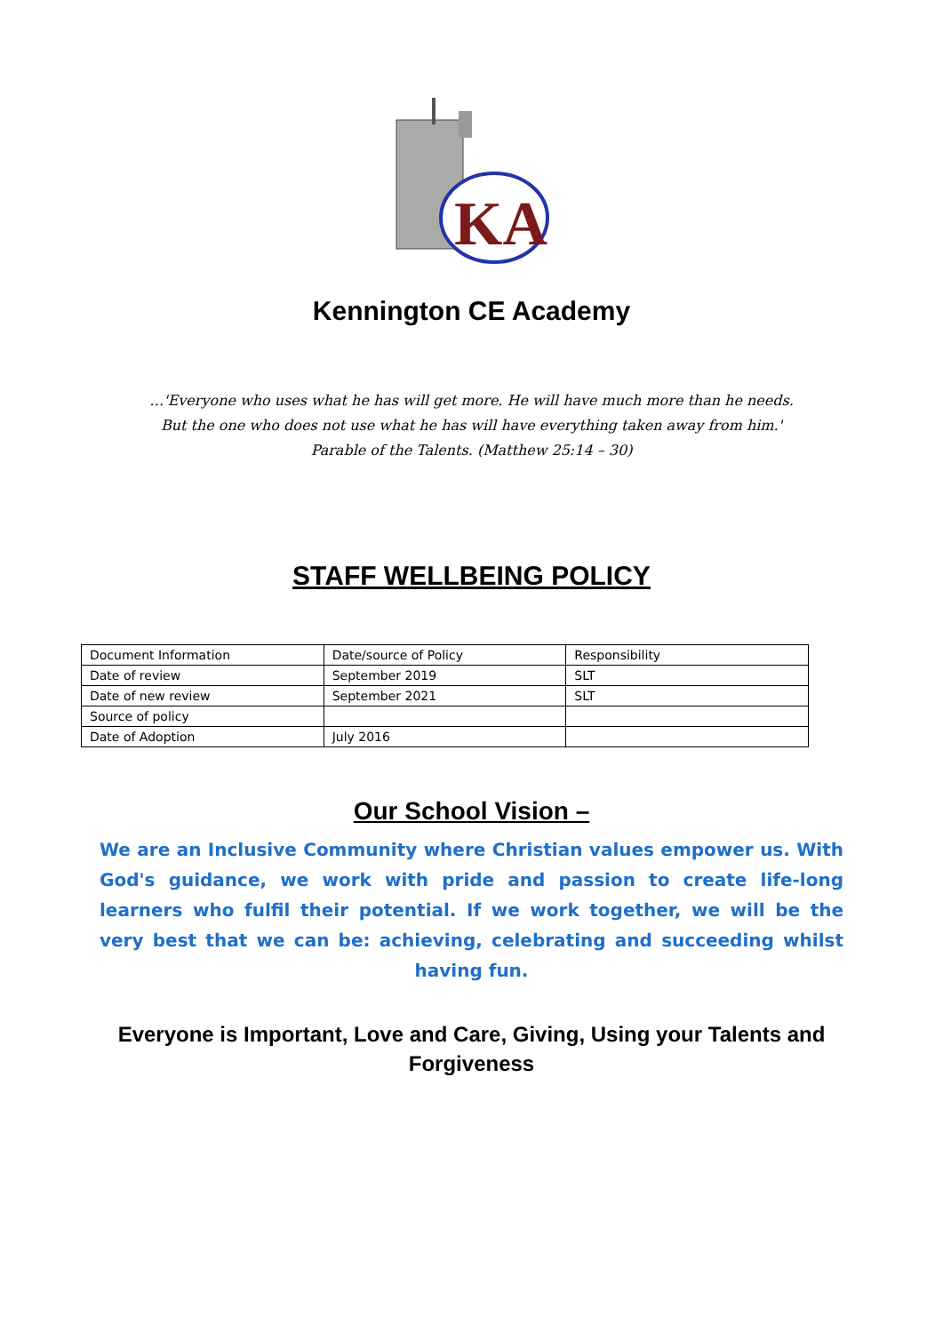KA
Kennington CE Academy
…'Everyone who uses what he has will get more. He will have much more than he needs.
But the one who does not use what he has will have everything taken away from him.'
Parable of the Talents. (Matthew 25:14 – 30)
STAFF WELLBEING POLICY
| Document Information | Date/source of Policy | Responsibility |
| Date of review | September 2019 | SLT |
| Date of new review | September 2021 | SLT |
| Source of policy | | |
| Date of Adoption | July 2016 | |
Our School Vision –
We are an Inclusive Community where Christian values empower us. With God's guidance, we work with pride and passion to create life-long learners who fulfil their potential. If we work together, we will be the very best that we can be: achieving, celebrating and succeeding whilst having fun.
Everyone is Important, Love and Care, Giving, Using your Talents and Forgiveness